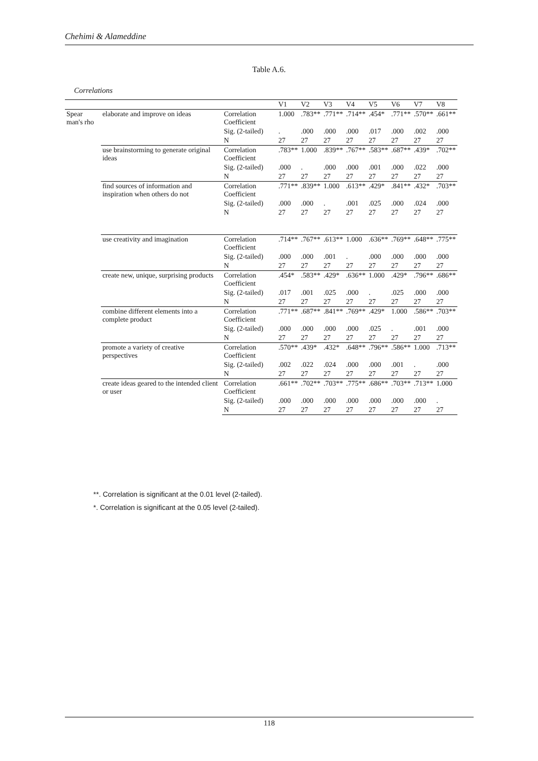Chehimi & Alameddine
Table A.6.
Correlations
| | | | V1 | V2 | V3 | V4 | V5 | V6 | V7 | V8 |
| --- | --- | --- | --- | --- | --- | --- | --- | --- | --- | --- |
| Spear man's rho | elaborate and improve on ideas | Correlation Coefficient | 1.000 | .783** | .771** | .714** | .454* | .771** | .570** | .661** |
| | | Sig. (2-tailed) | . | .000 | .000 | .000 | .017 | .000 | .002 | .000 |
| | | N | 27 | 27 | 27 | 27 | 27 | 27 | 27 | 27 |
| | use brainstorming to generate original ideas | Correlation Coefficient | .783** | 1.000 | .839** | .767** | .583** | .687** | .439* | .702** |
| | | Sig. (2-tailed) | .000 | . | .000 | .000 | .001 | .000 | .022 | .000 |
| | | N | 27 | 27 | 27 | 27 | 27 | 27 | 27 | 27 |
| | find sources of information and inspiration when others do not | Correlation Coefficient | .771** | .839** | 1.000 | .613** | .429* | .841** | .432* | .703** |
| | | Sig. (2-tailed) | .000 | .000 | . | .001 | .025 | .000 | .024 | .000 |
| | | N | 27 | 27 | 27 | 27 | 27 | 27 | 27 | 27 |
| | use creativity and imagination | Correlation Coefficient | .714** | .767** | .613** | 1.000 | .636** | .769** | .648** | .775** |
| | | Sig. (2-tailed) | .000 | .000 | .001 | . | .000 | .000 | .000 | .000 |
| | | N | 27 | 27 | 27 | 27 | 27 | 27 | 27 | 27 |
| | create new, unique, surprising products | Correlation Coefficient | .454* | .583** | .429* | .636** | 1.000 | .429* | .796** | .686** |
| | | Sig. (2-tailed) | .017 | .001 | .025 | .000 | . | .025 | .000 | .000 |
| | | N | 27 | 27 | 27 | 27 | 27 | 27 | 27 | 27 |
| | combine different elements into a complete product | Correlation Coefficient | .771** | .687** | .841** | .769** | .429* | 1.000 | .586** | .703** |
| | | Sig. (2-tailed) | .000 | .000 | .000 | .000 | .025 | . | .001 | .000 |
| | | N | 27 | 27 | 27 | 27 | 27 | 27 | 27 | 27 |
| | promote a variety of creative perspectives | Correlation Coefficient | .570** | .439* | .432* | .648** | .796** | .586** | 1.000 | .713** |
| | | Sig. (2-tailed) | .002 | .022 | .024 | .000 | .000 | .001 | . | .000 |
| | | N | 27 | 27 | 27 | 27 | 27 | 27 | 27 | 27 |
| | create ideas geared to the intended client or user | Correlation Coefficient | .661** | .702** | .703** | .775** | .686** | .703** | .713** | 1.000 |
| | | Sig. (2-tailed) | .000 | .000 | .000 | .000 | .000 | .000 | .000 | . |
| | | N | 27 | 27 | 27 | 27 | 27 | 27 | 27 | 27 |
**. Correlation is significant at the 0.01 level (2-tailed).
*. Correlation is significant at the 0.05 level (2-tailed).
118